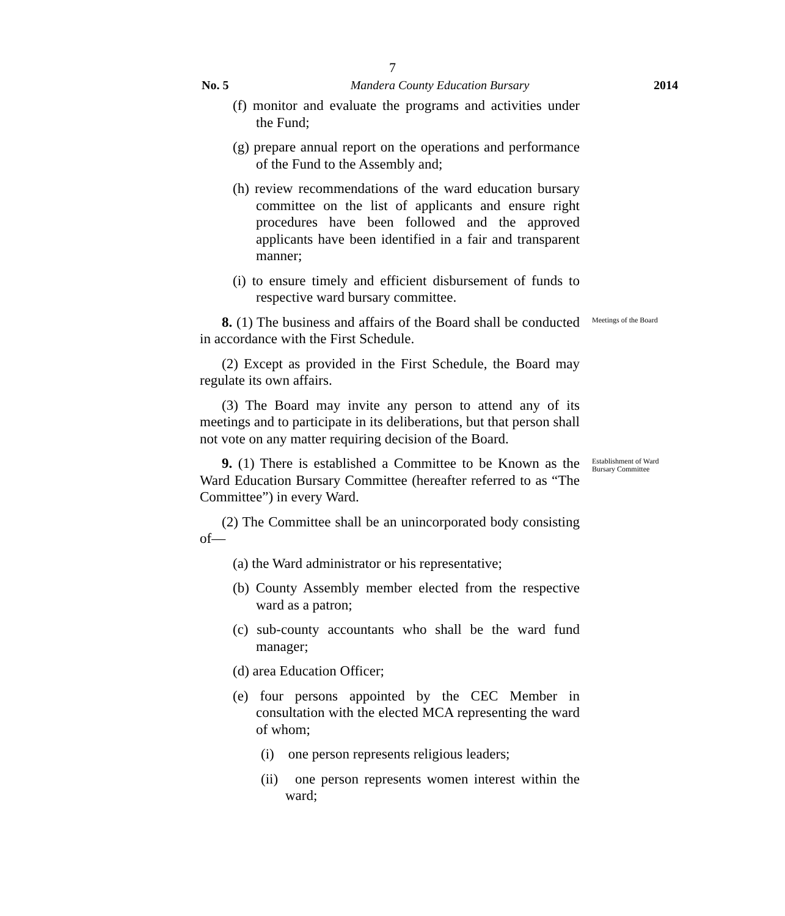7
No. 5 Mandera County Education Bursary 2014
(f) monitor and evaluate the programs and activities under the Fund;
(g) prepare annual report on the operations and performance of the Fund to the Assembly and;
(h) review recommendations of the ward education bursary committee on the list of applicants and ensure right procedures have been followed and the approved applicants have been identified in a fair and transparent manner;
(i) to ensure timely and efficient disbursement of funds to respective ward bursary committee.
8. (1) The business and affairs of the Board shall be conducted in accordance with the First Schedule.
(2) Except as provided in the First Schedule, the Board may regulate its own affairs.
(3) The Board may invite any person to attend any of its meetings and to participate in its deliberations, but that person shall not vote on any matter requiring decision of the Board.
Meetings of the Board
9. (1) There is established a Committee to be Known as the Ward Education Bursary Committee (hereafter referred to as “The Committee”) in every Ward.
(2) The Committee shall be an unincorporated body consisting of—
(a) the Ward administrator or his representative;
(b) County Assembly member elected from the respective ward as a patron;
(c) sub-county accountants who shall be the ward fund manager;
(d) area Education Officer;
(e) four persons appointed by the CEC Member in consultation with the elected MCA representing the ward of whom;
(i) one person represents religious leaders;
(ii) one person represents women interest within the ward;
Establishment of Ward Bursary Committee